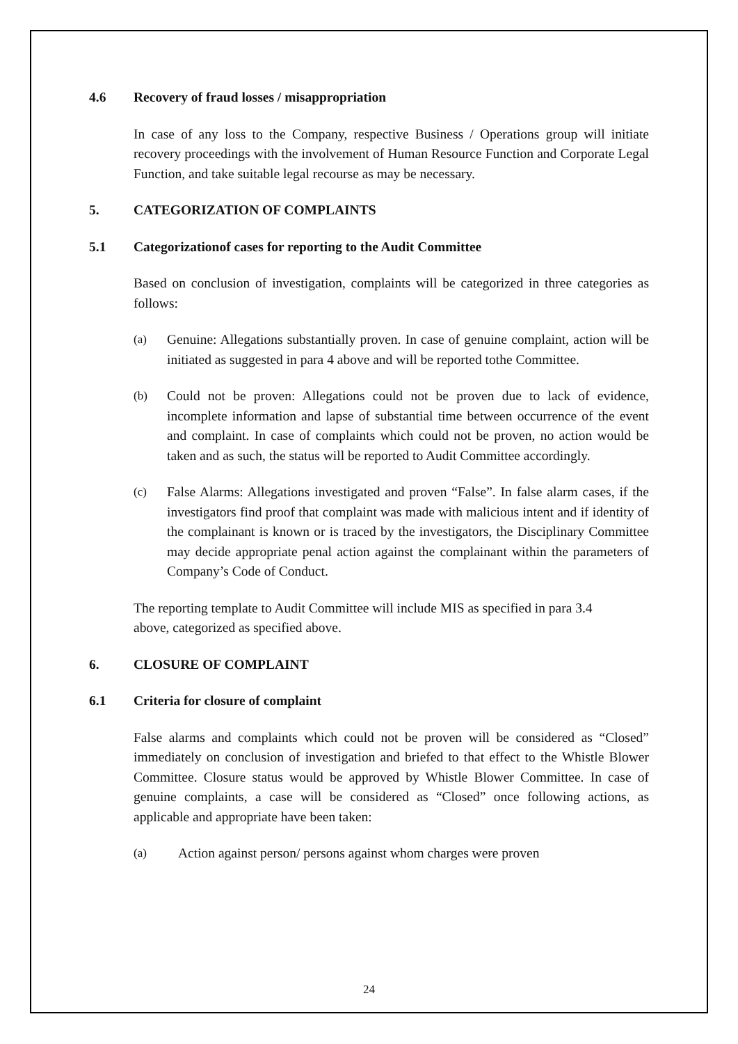4.6 Recovery of fraud losses / misappropriation
In case of any loss to the Company, respective Business / Operations group will initiate recovery proceedings with the involvement of Human Resource Function and Corporate Legal Function, and take suitable legal recourse as may be necessary.
5. CATEGORIZATION OF COMPLAINTS
5.1 Categorizationof cases for reporting to the Audit Committee
Based on conclusion of investigation, complaints will be categorized in three categories as follows:
(a) Genuine: Allegations substantially proven. In case of genuine complaint, action will be initiated as suggested in para 4 above and will be reported tothe Committee.
(b) Could not be proven: Allegations could not be proven due to lack of evidence, incomplete information and lapse of substantial time between occurrence of the event and complaint. In case of complaints which could not be proven, no action would be taken and as such, the status will be reported to Audit Committee accordingly.
(c) False Alarms: Allegations investigated and proven “False”. In false alarm cases, if the investigators find proof that complaint was made with malicious intent and if identity of the complainant is known or is traced by the investigators, the Disciplinary Committee may decide appropriate penal action against the complainant within the parameters of Company’s Code of Conduct.
The reporting template to Audit Committee will include MIS as specified in para 3.4 above, categorized as specified above.
6. CLOSURE OF COMPLAINT
6.1 Criteria for closure of complaint
False alarms and complaints which could not be proven will be considered as “Closed” immediately on conclusion of investigation and briefed to that effect to the Whistle Blower Committee. Closure status would be approved by Whistle Blower Committee. In case of genuine complaints, a case will be considered as “Closed” once following actions, as applicable and appropriate have been taken:
(a) Action against person/ persons against whom charges were proven
24